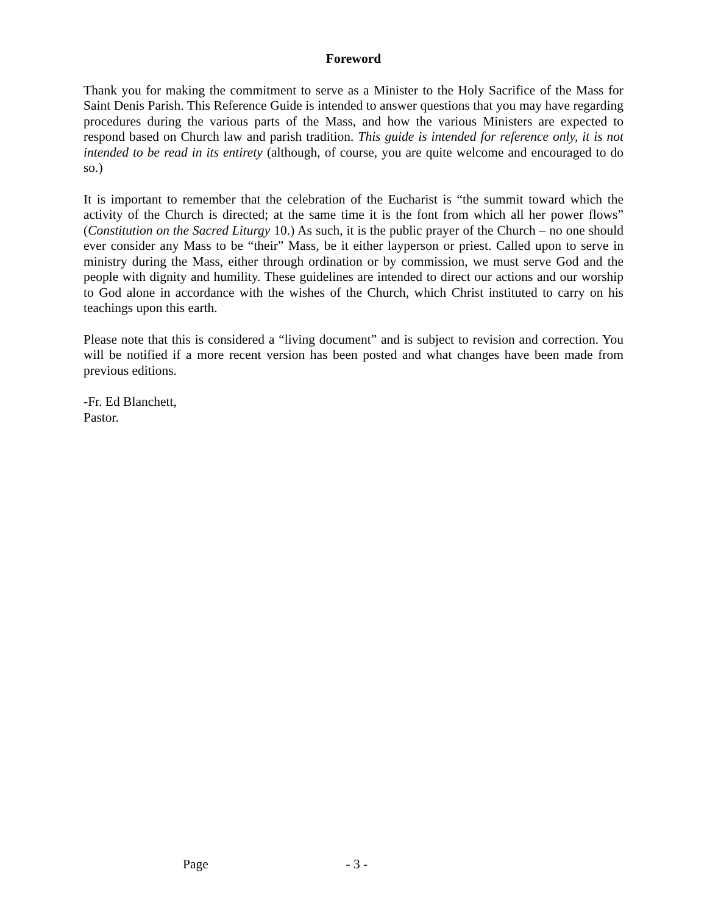Foreword
Thank you for making the commitment to serve as a Minister to the Holy Sacrifice of the Mass for Saint Denis Parish. This Reference Guide is intended to answer questions that you may have regarding procedures during the various parts of the Mass, and how the various Ministers are expected to respond based on Church law and parish tradition. This guide is intended for reference only, it is not intended to be read in its entirety (although, of course, you are quite welcome and encouraged to do so.)
It is important to remember that the celebration of the Eucharist is “the summit toward which the activity of the Church is directed; at the same time it is the font from which all her power flows” (Constitution on the Sacred Liturgy 10.) As such, it is the public prayer of the Church – no one should ever consider any Mass to be “their” Mass, be it either layperson or priest. Called upon to serve in ministry during the Mass, either through ordination or by commission, we must serve God and the people with dignity and humility. These guidelines are intended to direct our actions and our worship to God alone in accordance with the wishes of the Church, which Christ instituted to carry on his teachings upon this earth.
Please note that this is considered a “living document” and is subject to revision and correction. You will be notified if a more recent version has been posted and what changes have been made from previous editions.
-Fr. Ed Blanchett,
Pastor.
Page - 3 -